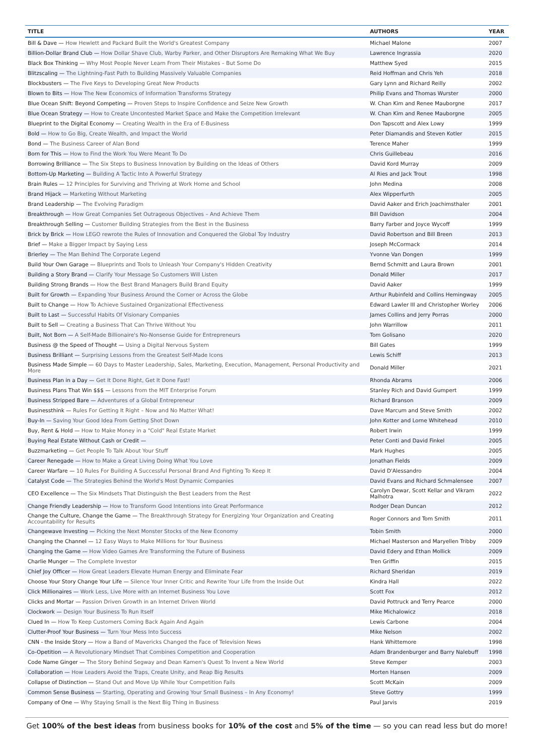| TITLE | AUTHORS | YEAR |
| --- | --- | --- |
| Bill & Dave — How Hewlett and Packard Built the World's Greatest Company | Michael Malone | 2007 |
| Billion-Dollar Brand Club — How Dollar Shave Club, Warby Parker, and Other Disruptors Are Remaking What We Buy | Lawrence Ingrassia | 2020 |
| Black Box Thinking — Why Most People Never Learn From Their Mistakes – But Some Do | Matthew Syed | 2015 |
| Blitzscaling — The Lightning-Fast Path to Building Massively Valuable Companies | Reid Hoffman and Chris Yeh | 2018 |
| Blockbusters — The Five Keys to Developing Great New Products | Gary Lynn and Richard Reilly | 2002 |
| Blown to Bits — How The New Economics of Information Transforms Strategy | Philip Evans and Thomas Wurster | 2000 |
| Blue Ocean Shift: Beyond Competing — Proven Steps to Inspire Confidence and Seize New Growth | W. Chan Kim and Renee Mauborgne | 2017 |
| Blue Ocean Strategy — How to Create Uncontested Market Space and Make the Competition Irrelevant | W. Chan Kim and Renee Mauborgne | 2005 |
| Blueprint to the Digital Economy — Creating Wealth in the Era of E-Business | Don Tapscott and Alex Lowy | 1999 |
| Bold — How to Go Big, Create Wealth, and Impact the World | Peter Diamandis and Steven Kotler | 2015 |
| Bond — The Business Career of Alan Bond | Terence Maher | 1999 |
| Born for This — How to Find the Work You Were Meant To Do | Chris Guillebeau | 2016 |
| Borrowing Brilliance — The Six Steps to Business Innovation by Building on the Ideas of Others | David Kord Murray | 2009 |
| Bottom-Up Marketing — Building A Tactic Into A Powerful Strategy | Al Ries and Jack Trout | 1998 |
| Brain Rules — 12 Principles for Surviving and Thriving at Work Home and School | John Medina | 2008 |
| Brand Hijack — Marketing Without Marketing | Alex Wipperfurth | 2005 |
| Brand Leadership — The Evolving Paradigm | David Aaker and Erich Joachimsthaler | 2001 |
| Breakthrough — How Great Companies Set Outrageous Objectives – And Achieve Them | Bill Davidson | 2004 |
| Breakthrough Selling — Customer Building Strategies from the Best in the Business | Barry Farber and Joyce Wycoff | 1999 |
| Brick by Brick — How LEGO rewrote the Rules of Innovation and Conquered the Global Toy Industry | David Robertson and Bill Breen | 2013 |
| Brief — Make a Bigger Impact by Saying Less | Joseph McCormack | 2014 |
| Brierley — The Man Behind The Corporate Legend | Yvonne Van Dongen | 1999 |
| Build Your Own Garage — Blueprints and Tools to Unleash Your Company's Hidden Creativity | Bernd Schmitt and Laura Brown | 2001 |
| Building a Story Brand — Clarify Your Message So Customers Will Listen | Donald Miller | 2017 |
| Building Strong Brands — How the Best Brand Managers Build Brand Equity | David Aaker | 1999 |
| Built for Growth — Expanding Your Business Around the Corner or Across the Globe | Arthur Rubinfeld and Collins Hemingway | 2005 |
| Built to Change — How To Achieve Sustained Organizational Effectiveness | Edward Lawler III and Christopher Worley | 2006 |
| Built to Last — Successful Habits Of Visionary Companies | James Collins and Jerry Porras | 2000 |
| Built to Sell — Creating a Business That Can Thrive Without You | John Warrillow | 2011 |
| Built, Not Born — A Self-Made Billionaire's No-Nonsense Guide for Entrepreneurs | Tom Golisano | 2020 |
| Business @ the Speed of Thought — Using a Digital Nervous System | Bill Gates | 1999 |
| Business Brilliant — Surprising Lessons from the Greatest Self-Made Icons | Lewis Schiff | 2013 |
| Business Made Simple — 60 Days to Master Leadership, Sales, Marketing, Execution, Management, Personal Productivity and More | Donald Miller | 2021 |
| Business Plan in a Day — Get It Done Right, Get It Done Fast! | Rhonda Abrams | 2006 |
| Business Plans That Win $$$ — Lessons from the MIT Enterprise Forum | Stanley Rich and David Gumpert | 1999 |
| Business Stripped Bare — Adventures of a Global Entrepreneur | Richard Branson | 2009 |
| Businessthink — Rules For Getting It Right – Now and No Matter What! | Dave Marcum and Steve Smith | 2002 |
| Buy-In — Saving Your Good Idea From Getting Shot Down | John Kotter and Lorne Whitehead | 2010 |
| Buy, Rent & Hold — How to Make Money in a "Cold" Real Estate Market | Robert Irwin | 1999 |
| Buying Real Estate Without Cash or Credit — | Peter Conti and David Finkel | 2005 |
| Buzzmarketing — Get People To Talk About Your Stuff | Mark Hughes | 2005 |
| Career Renegade — How to Make a Great Living Doing What You Love | Jonathan Fields | 2009 |
| Career Warfare — 10 Rules For Building A Successful Personal Brand And Fighting To Keep It | David D'Alessandro | 2004 |
| Catalyst Code — The Strategies Behind the World's Most Dynamic Companies | David Evans and Richard Schmalensee | 2007 |
| CEO Excellence — The Six Mindsets That Distinguish the Best Leaders from the Rest | Carolyn Dewar, Scott Kellar and Vikram Malhotra | 2022 |
| Change Friendly Leadership — How to Transform Good Intentions into Great Performance | Rodger Dean Duncan | 2012 |
| Change the Culture, Change the Game — The Breakthrough Strategy for Energizing Your Organization and Creating Accountability for Results | Roger Connors and Tom Smith | 2011 |
| Changewave Investing — Picking the Next Monster Stocks of the New Economy | Tobin Smith | 2000 |
| Changing the Channel — 12 Easy Ways to Make Millions for Your Business | Michael Masterson and Maryellen Tribby | 2009 |
| Changing the Game — How Video Games Are Transforming the Future of Business | David Edery and Ethan Mollick | 2009 |
| Charlie Munger — The Complete Investor | Tren Griffin | 2015 |
| Chief Joy Officer — How Great Leaders Elevate Human Energy and Eliminate Fear | Richard Sheridan | 2019 |
| Choose Your Story Change Your Life — Silence Your Inner Critic and Rewrite Your Life from the Inside Out | Kindra Hall | 2022 |
| Click Millionaires — Work Less, Live More with an Internet Business You Love | Scott Fox | 2012 |
| Clicks and Mortar — Passion Driven Growth in an Internet Driven World | David Pottruck and Terry Pearce | 2000 |
| Clockwork — Design Your Business To Run Itself | Mike Michalowicz | 2018 |
| Clued In — How To Keep Customers Coming Back Again And Again | Lewis Carbone | 2004 |
| Clutter-Proof Your Business — Turn Your Mess Into Success | Mike Nelson | 2002 |
| CNN - the Inside Story — How a Band of Mavericks Changed the Face of Television News | Hank Whittemore | 1998 |
| Co-Opetition — A Revolutionary Mindset That Combines Competition and Cooperation | Adam Brandenburger and Barry Nalebuff | 1998 |
| Code Name Ginger — The Story Behind Segway and Dean Kamen's Quest To Invent a New World | Steve Kemper | 2003 |
| Collaboration — How Leaders Avoid the Traps, Create Unity, and Reap Big Results | Morten Hansen | 2009 |
| Collapse of Distinction — Stand Out and Move Up While Your Competition Fails | Scott McKain | 2009 |
| Common Sense Business — Starting, Operating and Growing Your Small Business – In Any Economy! | Steve Gottry | 1999 |
| Company of One — Why Staying Small is the Next Big Thing in Business | Paul Jarvis | 2019 |
Get 100% of the best ideas from business books for 10% of the cost and 5% of the time — so you can read less but do more!